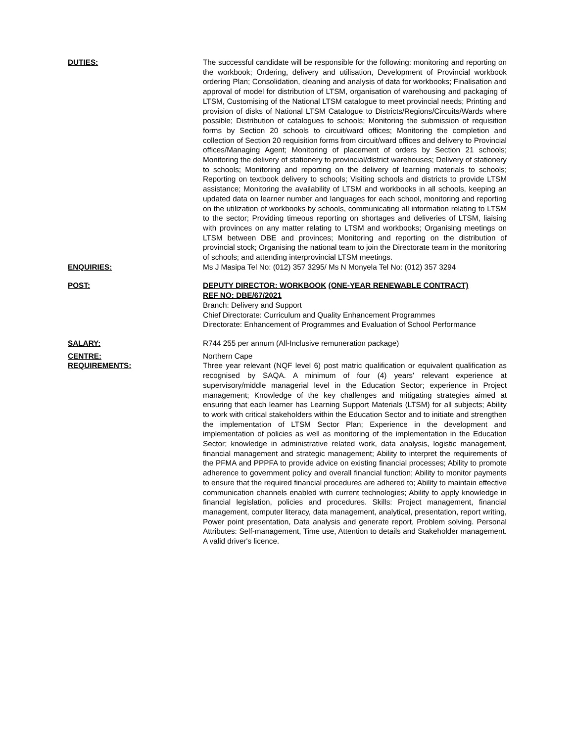DUTIES: The successful candidate will be responsible for the following: monitoring and reporting on the workbook; Ordering, delivery and utilisation, Development of Provincial workbook ordering Plan; Consolidation, cleaning and analysis of data for workbooks; Finalisation and approval of model for distribution of LTSM, organisation of warehousing and packaging of LTSM, Customising of the National LTSM catalogue to meet provincial needs; Printing and provision of disks of National LTSM Catalogue to Districts/Regions/Circuits/Wards where possible; Distribution of catalogues to schools; Monitoring the submission of requisition forms by Section 20 schools to circuit/ward offices; Monitoring the completion and collection of Section 20 requisition forms from circuit/ward offices and delivery to Provincial offices/Managing Agent; Monitoring of placement of orders by Section 21 schools; Monitoring the delivery of stationery to provincial/district warehouses; Delivery of stationery to schools; Monitoring and reporting on the delivery of learning materials to schools; Reporting on textbook delivery to schools; Visiting schools and districts to provide LTSM assistance; Monitoring the availability of LTSM and workbooks in all schools, keeping an updated data on learner number and languages for each school, monitoring and reporting on the utilization of workbooks by schools, communicating all information relating to LTSM to the sector; Providing timeous reporting on shortages and deliveries of LTSM, liaising with provinces on any matter relating to LTSM and workbooks; Organising meetings on LTSM between DBE and provinces; Monitoring and reporting on the distribution of provincial stock; Organising the national team to join the Directorate team in the monitoring of schools; and attending interprovincial LTSM meetings.
ENQUIRIES: Ms J Masipa Tel No: (012) 357 3295/ Ms N Monyela Tel No: (012) 357 3294
POST: DEPUTY DIRECTOR: WORKBOOK (ONE-YEAR RENEWABLE CONTRACT)
REF NO: DBE/67/2021
Branch: Delivery and Support
Chief Directorate: Curriculum and Quality Enhancement Programmes
Directorate: Enhancement of Programmes and Evaluation of School Performance
SALARY: R744 255 per annum (All-Inclusive remuneration package)
CENTRE: Northern Cape
REQUIREMENTS: Three year relevant (NQF level 6) post matric qualification or equivalent qualification as recognised by SAQA. A minimum of four (4) years' relevant experience at supervisory/middle managerial level in the Education Sector; experience in Project management; Knowledge of the key challenges and mitigating strategies aimed at ensuring that each learner has Learning Support Materials (LTSM) for all subjects; Ability to work with critical stakeholders within the Education Sector and to initiate and strengthen the implementation of LTSM Sector Plan; Experience in the development and implementation of policies as well as monitoring of the implementation in the Education Sector; knowledge in administrative related work, data analysis, logistic management, financial management and strategic management; Ability to interpret the requirements of the PFMA and PPPFA to provide advice on existing financial processes; Ability to promote adherence to government policy and overall financial function; Ability to monitor payments to ensure that the required financial procedures are adhered to; Ability to maintain effective communication channels enabled with current technologies; Ability to apply knowledge in financial legislation, policies and procedures. Skills: Project management, financial management, computer literacy, data management, analytical, presentation, report writing, Power point presentation, Data analysis and generate report, Problem solving. Personal Attributes: Self-management, Time use, Attention to details and Stakeholder management. A valid driver's licence.